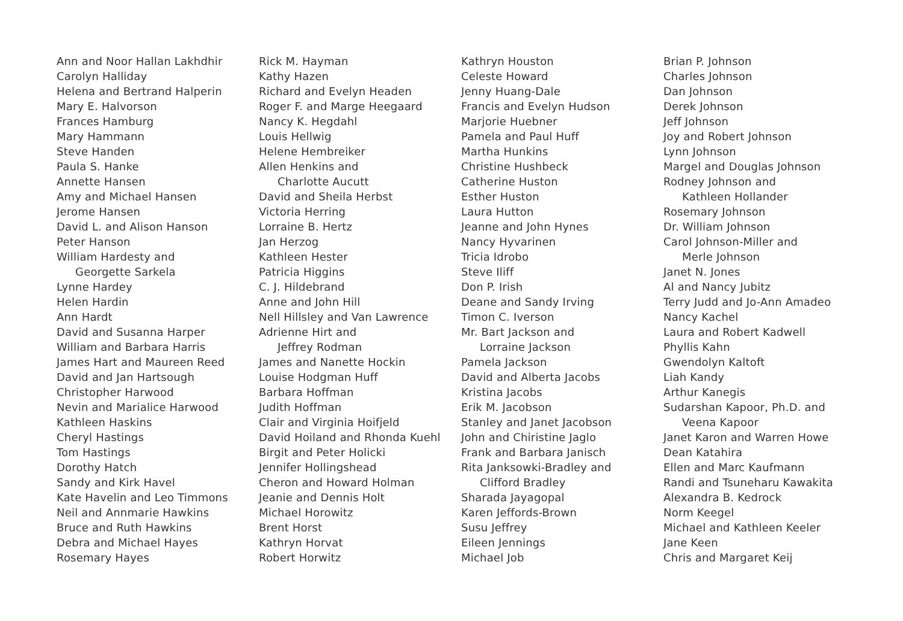Ann and Noor Hallan Lakhdhir
Carolyn Halliday
Helena and Bertrand Halperin
Mary E. Halvorson
Frances Hamburg
Mary Hammann
Steve Handen
Paula S. Hanke
Annette Hansen
Amy and Michael Hansen
Jerome Hansen
David L. and Alison Hanson
Peter Hanson
William Hardesty and
Georgette Sarkela
Lynne Hardey
Helen Hardin
Ann Hardt
David and Susanna Harper
William and Barbara Harris
James Hart and Maureen Reed
David and Jan Hartsough
Christopher Harwood
Nevin and Marialice Harwood
Kathleen Haskins
Cheryl Hastings
Tom Hastings
Dorothy Hatch
Sandy and Kirk Havel
Kate Havelin and Leo Timmons
Neil and Annmarie Hawkins
Bruce and Ruth Hawkins
Debra and Michael Hayes
Rosemary Hayes
Rick M. Hayman
Kathy Hazen
Richard and Evelyn Headen
Roger F. and Marge Heegaard
Nancy K. Hegdahl
Louis Hellwig
Helene Hembreiker
Allen Henkins and
Charlotte Aucutt
David and Sheila Herbst
Victoria Herring
Lorraine B. Hertz
Jan Herzog
Kathleen Hester
Patricia Higgins
C. J. Hildebrand
Anne and John Hill
Nell Hillsley and Van Lawrence
Adrienne Hirt and
Jeffrey Rodman
James and Nanette Hockin
Louise Hodgman Huff
Barbara Hoffman
Judith Hoffman
Clair and Virginia Hoifjeld
David Hoiland and Rhonda Kuehl
Birgit and Peter Holicki
Jennifer Hollingshead
Cheron and Howard Holman
Jeanie and Dennis Holt
Michael Horowitz
Brent Horst
Kathryn Horvat
Robert Horwitz
Kathryn Houston
Celeste Howard
Jenny Huang-Dale
Francis and Evelyn Hudson
Marjorie Huebner
Pamela and Paul Huff
Martha Hunkins
Christine Hushbeck
Catherine Huston
Esther Huston
Laura Hutton
Jeanne and John Hynes
Nancy Hyvarinen
Tricia Idrobo
Steve Iliff
Don P. Irish
Deane and Sandy Irving
Timon C. Iverson
Mr. Bart Jackson and
Lorraine Jackson
Pamela Jackson
David and Alberta Jacobs
Kristina Jacobs
Erik M. Jacobson
Stanley and Janet Jacobson
John and Chiristine Jaglo
Frank and Barbara Janisch
Rita Janksowki-Bradley and
Clifford Bradley
Sharada Jayagopal
Karen Jeffords-Brown
Susu Jeffrey
Eileen Jennings
Michael Job
Brian P. Johnson
Charles Johnson
Dan Johnson
Derek Johnson
Jeff Johnson
Joy and Robert Johnson
Lynn Johnson
Margel and Douglas Johnson
Rodney Johnson and
Kathleen Hollander
Rosemary Johnson
Dr. William Johnson
Carol Johnson-Miller and
Merle Johnson
Janet N. Jones
Al and Nancy Jubitz
Terry Judd and Jo-Ann Amadeo
Nancy Kachel
Laura and Robert Kadwell
Phyllis Kahn
Gwendolyn Kaltoft
Liah Kandy
Arthur Kanegis
Sudarshan Kapoor, Ph.D. and
Veena Kapoor
Janet Karon and Warren Howe
Dean Katahira
Ellen and Marc Kaufmann
Randi and Tsuneharu Kawakita
Alexandra B. Kedrock
Norm Keegel
Michael and Kathleen Keeler
Jane Keen
Chris and Margaret Keij